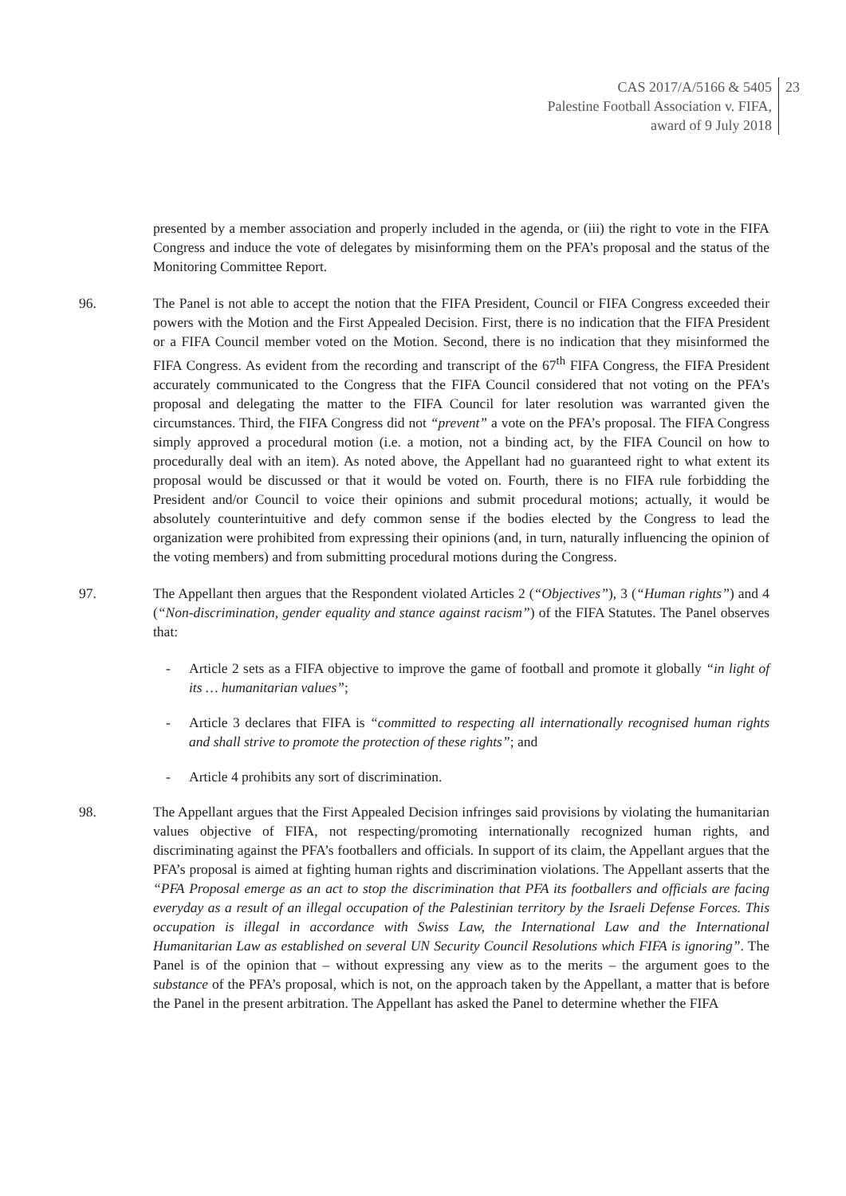CAS 2017/A/5166 & 5405
Palestine Football Association v. FIFA,
award of 9 July 2018
23
presented by a member association and properly included in the agenda, or (iii) the right to vote in the FIFA Congress and induce the vote of delegates by misinforming them on the PFA’s proposal and the status of the Monitoring Committee Report.
96. The Panel is not able to accept the notion that the FIFA President, Council or FIFA Congress exceeded their powers with the Motion and the First Appealed Decision. First, there is no indication that the FIFA President or a FIFA Council member voted on the Motion. Second, there is no indication that they misinformed the FIFA Congress. As evident from the recording and transcript of the 67<sup>th</sup> FIFA Congress, the FIFA President accurately communicated to the Congress that the FIFA Council considered that not voting on the PFA’s proposal and delegating the matter to the FIFA Council for later resolution was warranted given the circumstances. Third, the FIFA Congress did not “prevent” a vote on the PFA’s proposal. The FIFA Congress simply approved a procedural motion (i.e. a motion, not a binding act, by the FIFA Council on how to procedurally deal with an item). As noted above, the Appellant had no guaranteed right to what extent its proposal would be discussed or that it would be voted on. Fourth, there is no FIFA rule forbidding the President and/or Council to voice their opinions and submit procedural motions; actually, it would be absolutely counterintuitive and defy common sense if the bodies elected by the Congress to lead the organization were prohibited from expressing their opinions (and, in turn, naturally influencing the opinion of the voting members) and from submitting procedural motions during the Congress.
97. The Appellant then argues that the Respondent violated Articles 2 (“Objectives”), 3 (“Human rights”) and 4 (“Non-discrimination, gender equality and stance against racism”) of the FIFA Statutes. The Panel observes that:
- Article 2 sets as a FIFA objective to improve the game of football and promote it globally “in light of its … humanitarian values”;
- Article 3 declares that FIFA is “committed to respecting all internationally recognised human rights and shall strive to promote the protection of these rights”; and
- Article 4 prohibits any sort of discrimination.
98. The Appellant argues that the First Appealed Decision infringes said provisions by violating the humanitarian values objective of FIFA, not respecting/promoting internationally recognized human rights, and discriminating against the PFA’s footballers and officials. In support of its claim, the Appellant argues that the PFA’s proposal is aimed at fighting human rights and discrimination violations. The Appellant asserts that the “PFA Proposal emerge as an act to stop the discrimination that PFA its footballers and officials are facing everyday as a result of an illegal occupation of the Palestinian territory by the Israeli Defense Forces. This occupation is illegal in accordance with Swiss Law, the International Law and the International Humanitarian Law as established on several UN Security Council Resolutions which FIFA is ignoring”. The Panel is of the opinion that – without expressing any view as to the merits – the argument goes to the substance of the PFA’s proposal, which is not, on the approach taken by the Appellant, a matter that is before the Panel in the present arbitration. The Appellant has asked the Panel to determine whether the FIFA